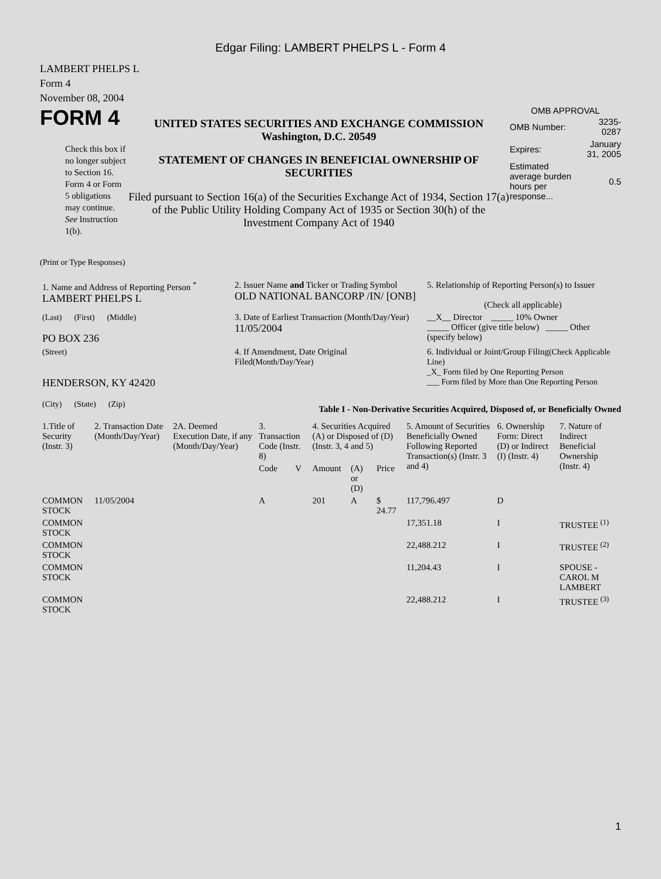Edgar Filing: LAMBERT PHELPS L - Form 4
LAMBERT PHELPS L
Form 4
November 08, 2004
FORM 4
Check this box if no longer subject to Section 16. Form 4 or Form 5 obligations may continue. See Instruction 1(b).
UNITED STATES SECURITIES AND EXCHANGE COMMISSION
Washington, D.C. 20549
STATEMENT OF CHANGES IN BENEFICIAL OWNERSHIP OF SECURITIES
Filed pursuant to Section 16(a) of the Securities Exchange Act of 1934, Section 17(a) of the Public Utility Holding Company Act of 1935 or Section 30(h) of the Investment Company Act of 1940
OMB APPROVAL
| OMB Number: | 3235-0287 |
| Expires: | January 31, 2005 |
| Estimated average burden hours per response... | 0.5 |
(Print or Type Responses)
| 1. Name and Address of Reporting Person <sup>*</sup> LAMBERT PHELPS L | 2. Issuer Name and Ticker or Trading Symbol OLD NATIONAL BANCORP /IN/ [ONB] | 5. Relationship of Reporting Person(s) to Issuer (Check all applicable) |
| (Last) (First) (Middle) PO BOX 236 | 3. Date of Earliest Transaction (Month/Day/Year) 11/05/2004 | __X__ Director _____ 10% Owner _____ Officer (give title below) _____ Other (specify below) |
| (Street) HENDERSON, KY 42420 (City) (State) (Zip) | 4. If Amendment, Date Original Filed (Month/Day/Year) | 6. Individual or Joint/Group Filing (Check Applicable Line) _X_ Form filed by One Reporting Person ___ Form filed by More than One Reporting Person |
Table I - Non-Derivative Securities Acquired, Disposed of, or Beneficially Owned
| 1.Title of Security (Instr. 3) | 2. Transaction Date (Month/Day/Year) | 2A. Deemed Execution Date, if any (Month/Day/Year) | 3. Transaction Code (Instr. 8) | | 4. Securities Acquired (A) or Disposed of (D) (Instr. 3, 4 and 5) | | | 5. Amount of Securities Beneficially Owned Following Reported Transaction(s) (Instr. 3 and 4) | 6. Ownership Form: Direct (D) or Indirect (I) (Instr. 4) | 7. Nature of Indirect Beneficial Ownership (Instr. 4) |
| --- | --- | --- | --- | --- | --- | --- | --- | --- | --- | --- |
| | | | Code | V | Amount | (A) or (D) | Price | | | |
| COMMON STOCK | 11/05/2004 | | A | | 201 | A | $ 24.77 | 117,796.497 | D | |
| COMMON STOCK | | | | | | | | 17,351.18 | I | TRUSTEE <sup>(1)</sup> |
| COMMON STOCK | | | | | | | | 22,488.212 | I | TRUSTEE <sup>(2)</sup> |
| COMMON STOCK | | | | | | | | 11,204.43 | I | SPOUSE - CAROL M LAMBERT |
| COMMON STOCK | | | | | | | | 22,488.212 | I | TRUSTEE <sup>(3)</sup> |
1